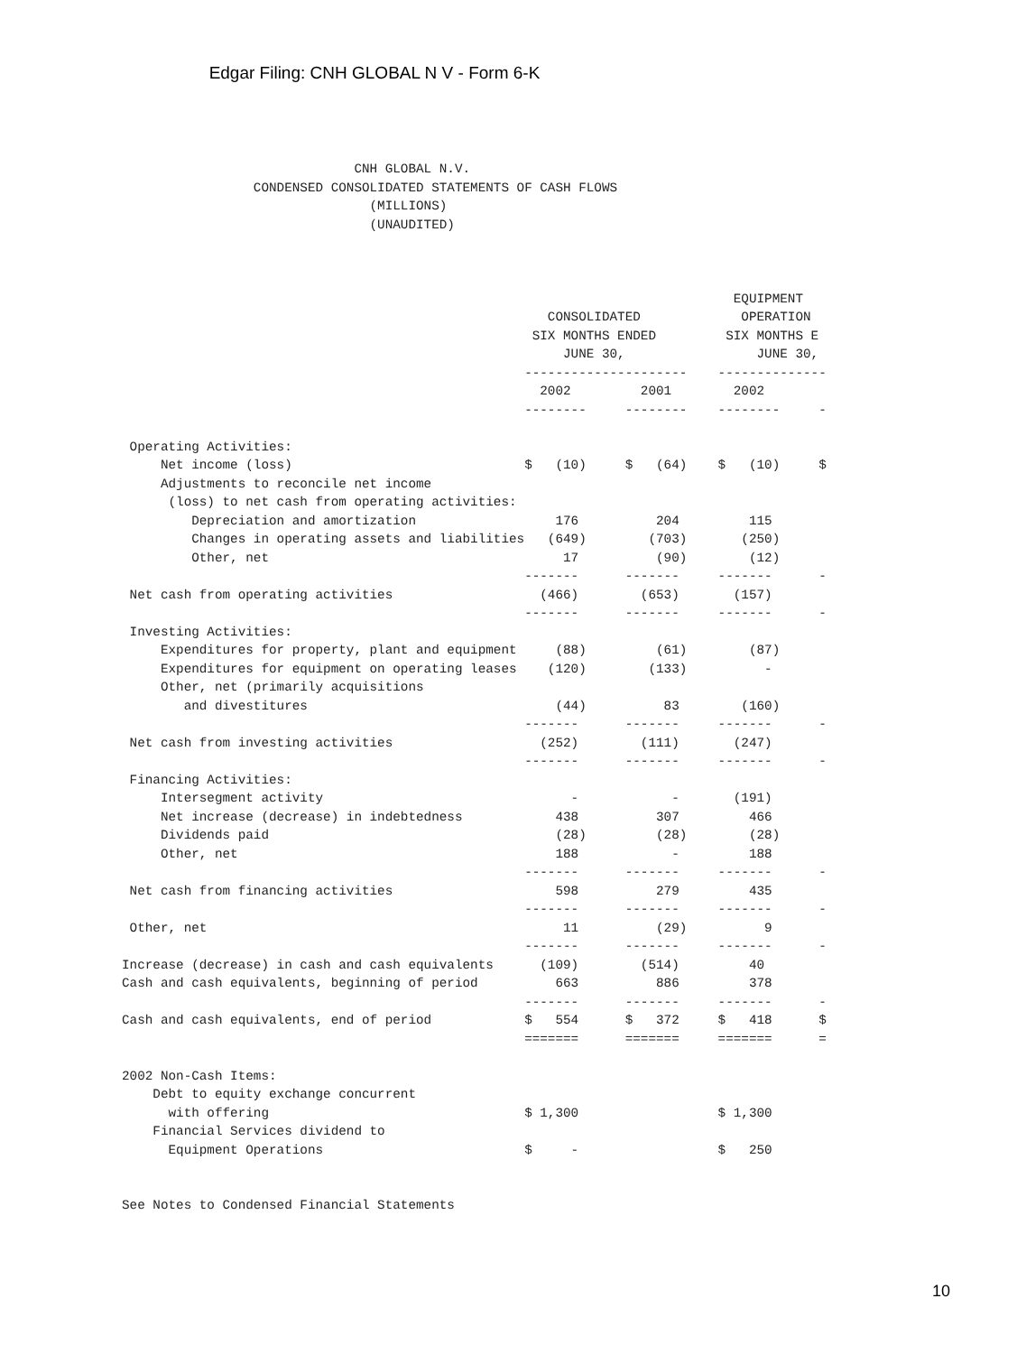Edgar Filing: CNH GLOBAL N V - Form 6-K
                              CNH GLOBAL N.V.
                 CONDENSED CONSOLIDATED STATEMENTS OF CASH FLOWS
                                (MILLIONS)
                                (UNAUDITED)



                                                                               EQUIPMENT
                                                       CONSOLIDATED             OPERATION
                                                     SIX MONTHS ENDED         SIX MONTHS E
                                                         JUNE 30,                 JUNE 30,
                                                    ---------------------    --------------
                                                      2002         2001        2002
                                                    --------     --------    --------     -

 Operating Activities:
     Net income (loss)                              $   (10)     $   (64)    $   (10)     $
     Adjustments to reconcile net income
      (loss) to net cash from operating activities:
         Depreciation and amortization                  176          204         115
         Changes in operating assets and liabilities   (649)        (703)       (250)
         Other, net                                      17          (90)        (12)
                                                    -------      -------     -------      -
 Net cash from operating activities                   (466)        (653)       (157)
                                                    -------      -------     -------      -
 Investing Activities:
     Expenditures for property, plant and equipment     (88)         (61)        (87)
     Expenditures for equipment on operating leases    (120)        (133)          -
     Other, net (primarily acquisitions
        and divestitures                                (44)          83        (160)
                                                    -------      -------     -------      -
 Net cash from investing activities                   (252)        (111)       (247)
                                                    -------      -------     -------      -
 Financing Activities:
     Intersegment activity                                -            -       (191)
     Net increase (decrease) in indebtedness            438          307         466
     Dividends paid                                     (28)         (28)        (28)
     Other, net                                         188            -         188
                                                    -------      -------     -------      -
 Net cash from financing activities                     598          279         435
                                                    -------      -------     -------      -
 Other, net                                              11          (29)          9
                                                    -------      -------     -------      -
Increase (decrease) in cash and cash equivalents      (109)        (514)         40
Cash and cash equivalents, beginning of period          663          886         378
                                                    -------      -------     -------      -
Cash and cash equivalents, end of period            $   554      $   372     $   418      $
                                                    =======      =======     =======      =

2002 Non-Cash Items:
    Debt to equity exchange concurrent
      with offering                                 $ 1,300                  $ 1,300
    Financial Services dividend to
      Equipment Operations                          $     -                  $   250


See Notes to Condensed Financial Statements
10